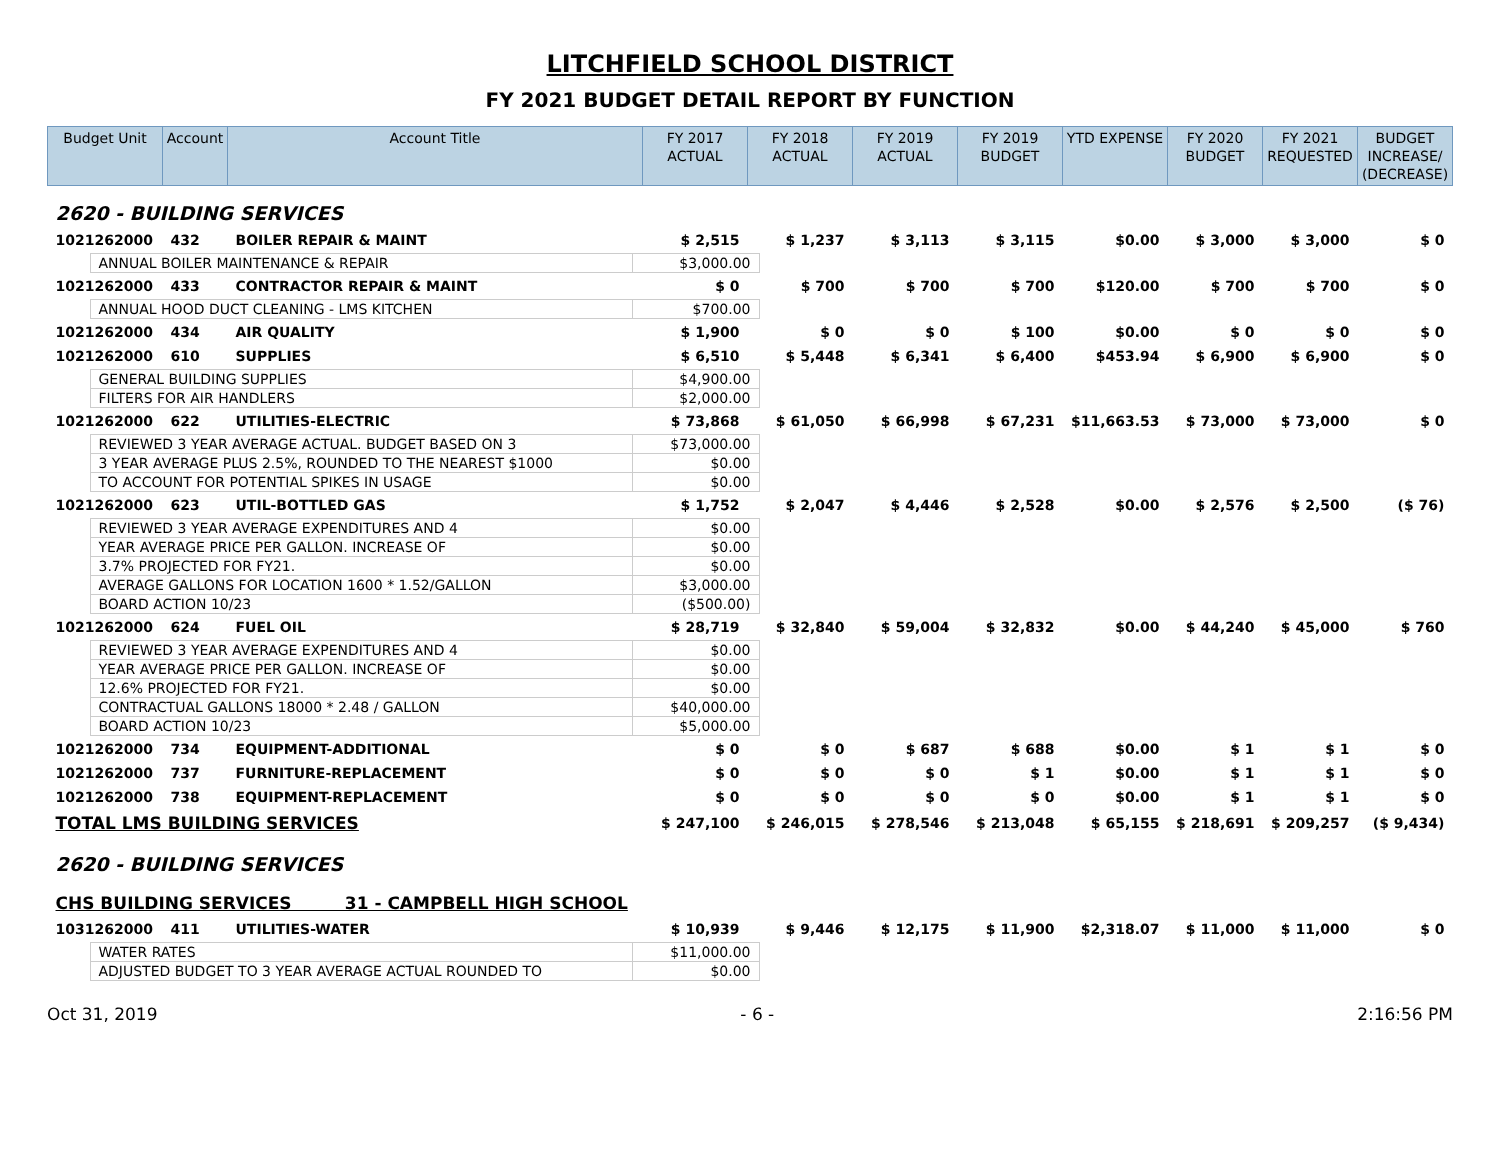LITCHFIELD SCHOOL DISTRICT
FY 2021 BUDGET DETAIL REPORT BY FUNCTION
| Budget Unit | Account | Account Title | FY 2017 ACTUAL | FY 2018 ACTUAL | FY 2019 ACTUAL | FY 2019 BUDGET | YTD EXPENSE | FY 2020 BUDGET | FY 2021 REQUESTED | BUDGET INCREASE/ (DECREASE) |
| --- | --- | --- | --- | --- | --- | --- | --- | --- | --- | --- |
| 2620 - BUILDING SERVICES | | | | | | | | | | |
| 1021262000 | 432 | BOILER REPAIR & MAINT | $ 2,515 | $ 1,237 | $ 3,113 | $ 3,115 | $0.00 | $ 3,000 | $ 3,000 | $ 0 |
| / ANNUAL BOILER MAINTENANCE & REPAIR / $3,000.00 / | | | | | | | | | | |
| 1021262000 | 433 | CONTRACTOR REPAIR & MAINT | $ 0 | $ 700 | $ 700 | $ 700 | $120.00 | $ 700 | $ 700 | $ 0 |
| / ANNUAL HOOD DUCT CLEANING - LMS KITCHEN / $700.00 / | | | | | | | | | | |
| 1021262000 | 434 | AIR QUALITY | $ 1,900 | $ 0 | $ 0 | $ 100 | $0.00 | $ 0 | $ 0 | $ 0 |
| 1021262000 | 610 | SUPPLIES | $ 6,510 | $ 5,448 | $ 6,341 | $ 6,400 | $453.94 | $ 6,900 | $ 6,900 | $ 0 |
| / GENERAL BUILDING SUPPLIES / $4,900.00 / / FILTERS FOR AIR HANDLERS / $2,000.00 / | | | | | | | | | | |
| 1021262000 | 622 | UTILITIES-ELECTRIC | $ 73,868 | $ 61,050 | $ 66,998 | $ 67,231 | $11,663.53 | $ 73,000 | $ 73,000 | $ 0 |
| / REVIEWED 3 YEAR AVERAGE ACTUAL. BUDGET BASED ON 3 / $73,000.00 / / 3 YEAR AVERAGE PLUS 2.5%, ROUNDED TO THE NEAREST $1000 / $0.00 / / TO ACCOUNT FOR POTENTIAL SPIKES IN USAGE / $0.00 / | | | | | | | | | | |
| 1021262000 | 623 | UTIL-BOTTLED GAS | $ 1,752 | $ 2,047 | $ 4,446 | $ 2,528 | $0.00 | $ 2,576 | $ 2,500 | ($ 76) |
| / REVIEWED 3 YEAR AVERAGE EXPENDITURES AND 4 / $0.00 / / YEAR AVERAGE PRICE PER GALLON. INCREASE OF / $0.00 / / 3.7% PROJECTED FOR FY21. / $0.00 / / AVERAGE GALLONS FOR LOCATION 1600 * 1.52/GALLON / $3,000.00 / / BOARD ACTION 10/23 / ($500.00) / | | | | | | | | | | |
| 1021262000 | 624 | FUEL OIL | $ 28,719 | $ 32,840 | $ 59,004 | $ 32,832 | $0.00 | $ 44,240 | $ 45,000 | $ 760 |
| / REVIEWED 3 YEAR AVERAGE EXPENDITURES AND 4 / $0.00 / / YEAR AVERAGE PRICE PER GALLON. INCREASE OF / $0.00 / / 12.6% PROJECTED FOR FY21. / $0.00 / / CONTRACTUAL GALLONS 18000 * 2.48 / GALLON / $40,000.00 / / BOARD ACTION 10/23 / $5,000.00 / | | | | | | | | | | |
| 1021262000 | 734 | EQUIPMENT-ADDITIONAL | $ 0 | $ 0 | $ 687 | $ 688 | $0.00 | $ 1 | $ 1 | $ 0 |
| 1021262000 | 737 | FURNITURE-REPLACEMENT | $ 0 | $ 0 | $ 0 | $ 1 | $0.00 | $ 1 | $ 1 | $ 0 |
| 1021262000 | 738 | EQUIPMENT-REPLACEMENT | $ 0 | $ 0 | $ 0 | $ 0 | $0.00 | $ 1 | $ 1 | $ 0 |
| TOTAL LMS BUILDING SERVICES | | | $ 247,100 | $ 246,015 | $ 278,546 | $ 213,048 | $ 65,155 | $ 218,691 | $ 209,257 | ($ 9,434) |
| 2620 - BUILDING SERVICES | | | | | | | | | | |
| CHS BUILDING SERVICES 31 - CAMPBELL HIGH SCHOOL | | | | | | | | | | |
| 1031262000 | 411 | UTILITIES-WATER | $ 10,939 | $ 9,446 | $ 12,175 | $ 11,900 | $2,318.07 | $ 11,000 | $ 11,000 | $ 0 |
| / WATER RATES / $11,000.00 / / ADJUSTED BUDGET TO 3 YEAR AVERAGE ACTUAL ROUNDED TO / $0.00 / | | | | | | | | | | |
Oct 31, 2019 - 6 - 2:16:56 PM